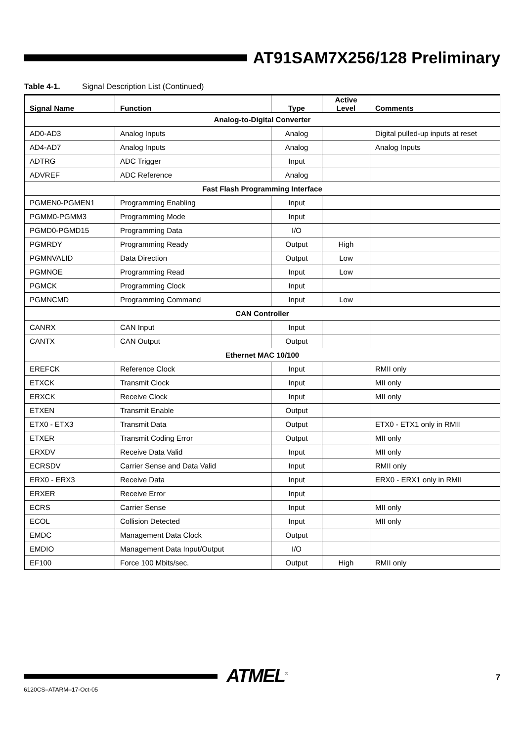AT91SAM7X256/128 Preliminary
Table 4-1. Signal Description List (Continued)
| Signal Name | Function | Type | Active Level | Comments |
| --- | --- | --- | --- | --- |
| Analog-to-Digital Converter | | | | |
| AD0-AD3 | Analog Inputs | Analog | | Digital pulled-up inputs at reset |
| AD4-AD7 | Analog Inputs | Analog | | Analog Inputs |
| ADTRG | ADC Trigger | Input | | |
| ADVREF | ADC Reference | Analog | | |
| Fast Flash Programming Interface | | | | |
| PGMEN0-PGMEN1 | Programming Enabling | Input | | |
| PGMM0-PGMM3 | Programming Mode | Input | | |
| PGMD0-PGMD15 | Programming Data | I/O | | |
| PGMRDY | Programming Ready | Output | High | |
| PGMNVALID | Data Direction | Output | Low | |
| PGMNOE | Programming Read | Input | Low | |
| PGMCK | Programming Clock | Input | | |
| PGMNCMD | Programming Command | Input | Low | |
| CAN Controller | | | | |
| CANRX | CAN Input | Input | | |
| CANTX | CAN Output | Output | | |
| Ethernet MAC 10/100 | | | | |
| EREFCK | Reference Clock | Input | | RMII only |
| ETXCK | Transmit Clock | Input | | MII only |
| ERXCK | Receive Clock | Input | | MII only |
| ETXEN | Transmit Enable | Output | | |
| ETX0 - ETX3 | Transmit Data | Output | | ETX0 - ETX1 only in RMII |
| ETXER | Transmit Coding Error | Output | | MII only |
| ERXDV | Receive Data Valid | Input | | MII only |
| ECRSDV | Carrier Sense and Data Valid | Input | | RMII only |
| ERX0 - ERX3 | Receive Data | Input | | ERX0 - ERX1 only in RMII |
| ERXER | Receive Error | Input | | |
| ECRS | Carrier Sense | Input | | MII only |
| ECOL | Collision Detected | Input | | MII only |
| EMDC | Management Data Clock | Output | | |
| EMDIO | Management Data Input/Output | I/O | | |
| EF100 | Force 100 Mbits/sec. | Output | High | RMII only |
ATMEL<sup>®</sup> 7
6120CS–ATARM–17-Oct-05